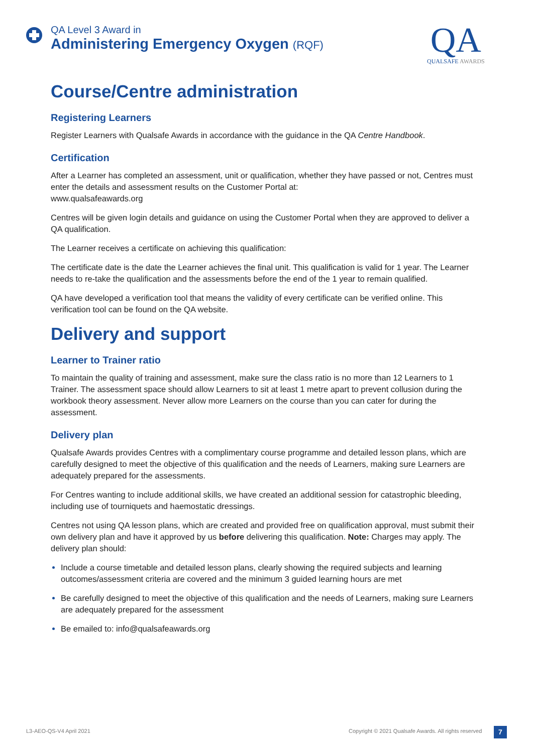QA Level 3 Award in
Administering Emergency Oxygen (RQF)
QA
QUALSAFE AWARDS
Course/Centre administration
Registering Learners
Register Learners with Qualsafe Awards in accordance with the guidance in the QA Centre Handbook.
Certification
After a Learner has completed an assessment, unit or qualification, whether they have passed or not, Centres must enter the details and assessment results on the Customer Portal at:
www.qualsafeawards.org
Centres will be given login details and guidance on using the Customer Portal when they are approved to deliver a QA qualification.
The Learner receives a certificate on achieving this qualification:
The certificate date is the date the Learner achieves the final unit. This qualification is valid for 1 year. The Learner needs to re-take the qualification and the assessments before the end of the 1 year to remain qualified.
QA have developed a verification tool that means the validity of every certificate can be verified online. This verification tool can be found on the QA website.
Delivery and support
Learner to Trainer ratio
To maintain the quality of training and assessment, make sure the class ratio is no more than 12 Learners to 1 Trainer. The assessment space should allow Learners to sit at least 1 metre apart to prevent collusion during the workbook theory assessment. Never allow more Learners on the course than you can cater for during the assessment.
Delivery plan
Qualsafe Awards provides Centres with a complimentary course programme and detailed lesson plans, which are carefully designed to meet the objective of this qualification and the needs of Learners, making sure Learners are adequately prepared for the assessments.
For Centres wanting to include additional skills, we have created an additional session for catastrophic bleeding, including use of tourniquets and haemostatic dressings.
Centres not using QA lesson plans, which are created and provided free on qualification approval, must submit their own delivery plan and have it approved by us before delivering this qualification. Note: Charges may apply. The delivery plan should:
Include a course timetable and detailed lesson plans, clearly showing the required subjects and learning outcomes/assessment criteria are covered and the minimum 3 guided learning hours are met
Be carefully designed to meet the objective of this qualification and the needs of Learners, making sure Learners are adequately prepared for the assessment
Be emailed to: info@qualsafeawards.org
L3-AEO-QS-V4 April 2021
Copyright © 2021 Qualsafe Awards. All rights reserved
7